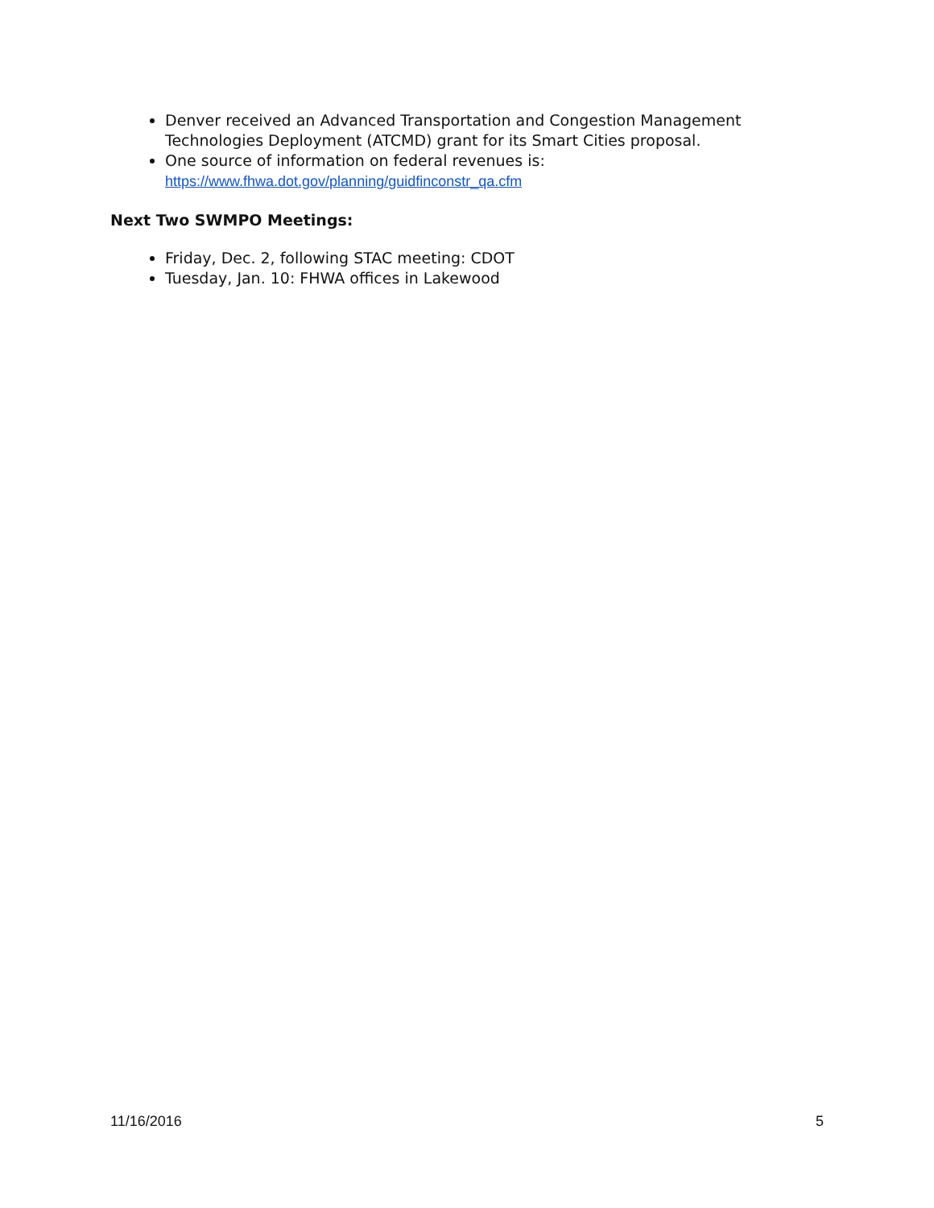Denver received an Advanced Transportation and Congestion Management Technologies Deployment (ATCMD) grant for its Smart Cities proposal.
One source of information on federal revenues is: https://www.fhwa.dot.gov/planning/guidfinconstr_qa.cfm
Next Two SWMPO Meetings:
Friday, Dec. 2, following STAC meeting: CDOT
Tuesday, Jan. 10: FHWA offices in Lakewood
11/16/2016 5